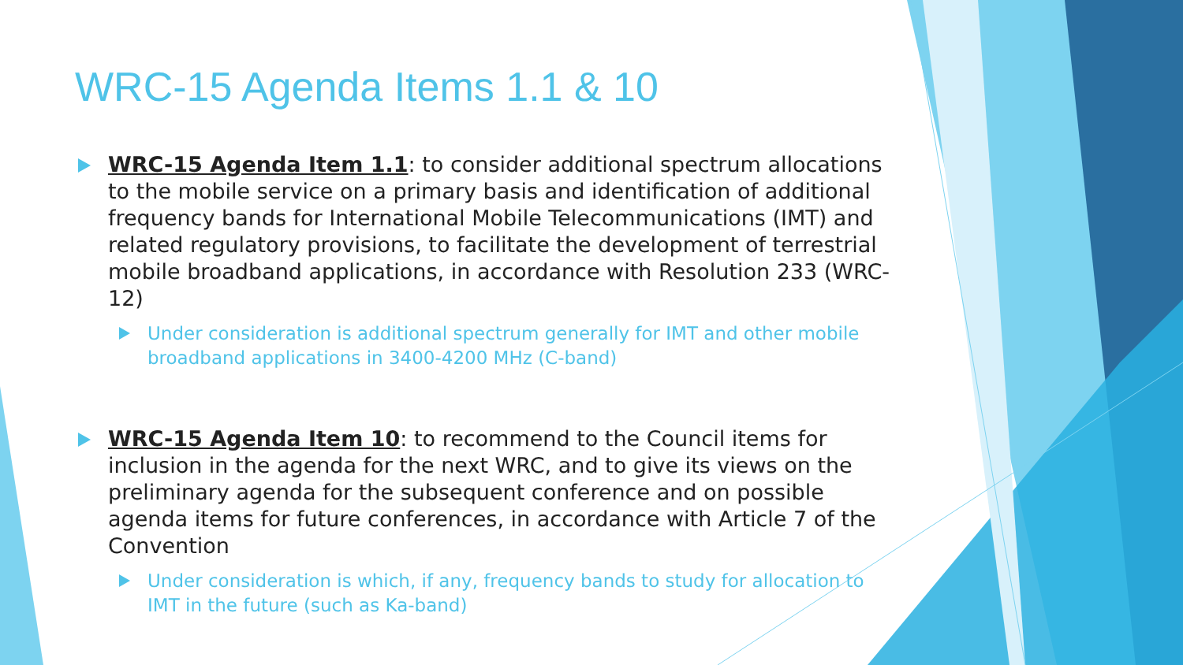WRC-15 Agenda Items 1.1 & 10
WRC-15 Agenda Item 1.1: to consider additional spectrum allocations to the mobile service on a primary basis and identification of additional frequency bands for International Mobile Telecommunications (IMT) and related regulatory provisions, to facilitate the development of terrestrial mobile broadband applications, in accordance with Resolution 233 (WRC-12)
Under consideration is additional spectrum generally for IMT and other mobile broadband applications in 3400-4200 MHz (C-band)
WRC-15 Agenda Item 10: to recommend to the Council items for inclusion in the agenda for the next WRC, and to give its views on the preliminary agenda for the subsequent conference and on possible agenda items for future conferences, in accordance with Article 7 of the Convention
Under consideration is which, if any, frequency bands to study for allocation to IMT in the future (such as Ka-band)